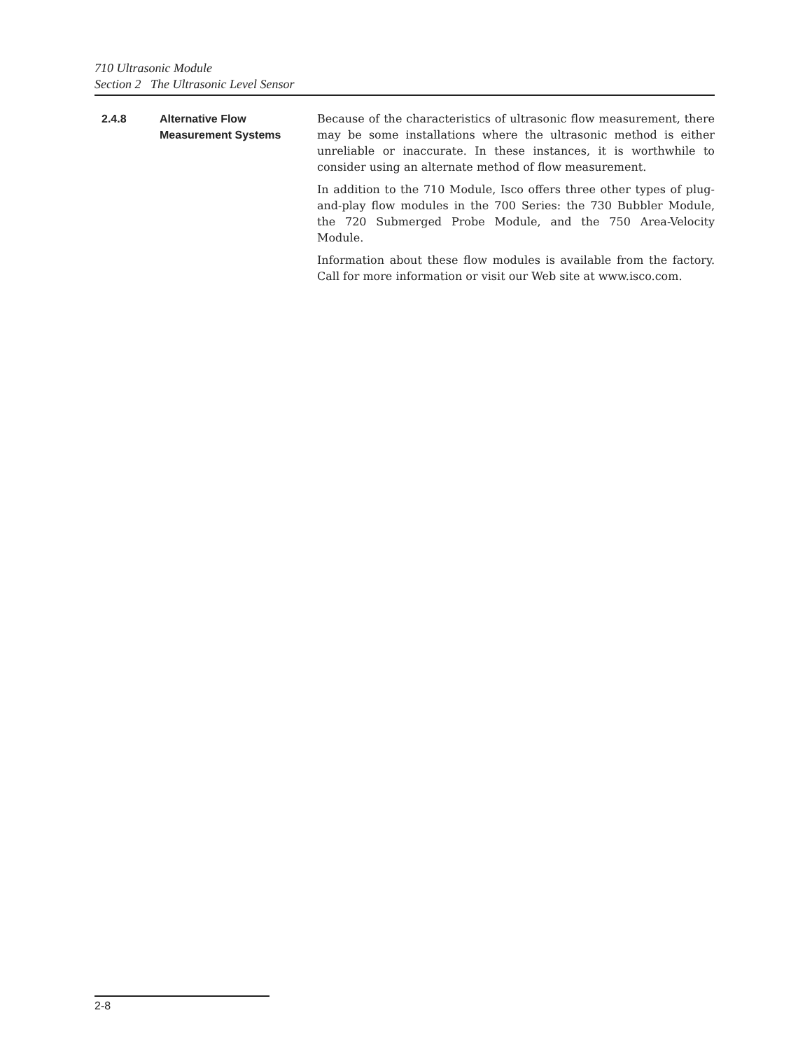710 Ultrasonic Module
Section 2 The Ultrasonic Level Sensor
2.4.8 Alternative Flow
Measurement Systems
Because of the characteristics of ultrasonic flow measurement, there may be some installations where the ultrasonic method is either unreliable or inaccurate. In these instances, it is worthwhile to consider using an alternate method of flow measurement.
In addition to the 710 Module, Isco offers three other types of plug-and-play flow modules in the 700 Series: the 730 Bubbler Module, the 720 Submerged Probe Module, and the 750 Area-Velocity Module.
Information about these flow modules is available from the factory. Call for more information or visit our Web site at www.isco.com.
2-8